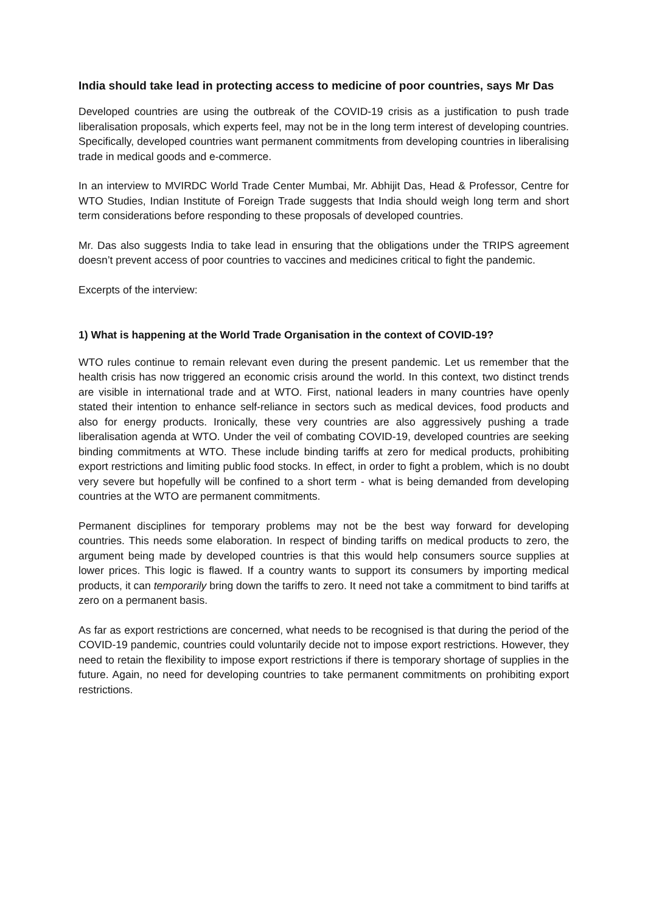India should take lead in protecting access to medicine of poor countries, says Mr Das
Developed countries are using the outbreak of the COVID-19 crisis as a justification to push trade liberalisation proposals, which experts feel, may not be in the long term interest of developing countries. Specifically, developed countries want permanent commitments from developing countries in liberalising trade in medical goods and e-commerce.
In an interview to MVIRDC World Trade Center Mumbai, Mr. Abhijit Das, Head & Professor, Centre for WTO Studies, Indian Institute of Foreign Trade suggests that India should weigh long term and short term considerations before responding to these proposals of developed countries.
Mr. Das also suggests India to take lead in ensuring that the obligations under the TRIPS agreement doesn’t prevent access of poor countries to vaccines and medicines critical to fight the pandemic.
Excerpts of the interview:
1) What is happening at the World Trade Organisation in the context of COVID-19?
WTO rules continue to remain relevant even during the present pandemic. Let us remember that the health crisis has now triggered an economic crisis around the world. In this context, two distinct trends are visible in international trade and at WTO. First, national leaders in many countries have openly stated their intention to enhance self-reliance in sectors such as medical devices, food products and also for energy products. Ironically, these very countries are also aggressively pushing a trade liberalisation agenda at WTO. Under the veil of combating COVID-19, developed countries are seeking binding commitments at WTO. These include binding tariffs at zero for medical products, prohibiting export restrictions and limiting public food stocks. In effect, in order to fight a problem, which is no doubt very severe but hopefully will be confined to a short term - what is being demanded from developing countries at the WTO are permanent commitments.
Permanent disciplines for temporary problems may not be the best way forward for developing countries. This needs some elaboration. In respect of binding tariffs on medical products to zero, the argument being made by developed countries is that this would help consumers source supplies at lower prices. This logic is flawed. If a country wants to support its consumers by importing medical products, it can temporarily bring down the tariffs to zero. It need not take a commitment to bind tariffs at zero on a permanent basis.
As far as export restrictions are concerned, what needs to be recognised is that during the period of the COVID-19 pandemic, countries could voluntarily decide not to impose export restrictions. However, they need to retain the flexibility to impose export restrictions if there is temporary shortage of supplies in the future. Again, no need for developing countries to take permanent commitments on prohibiting export restrictions.